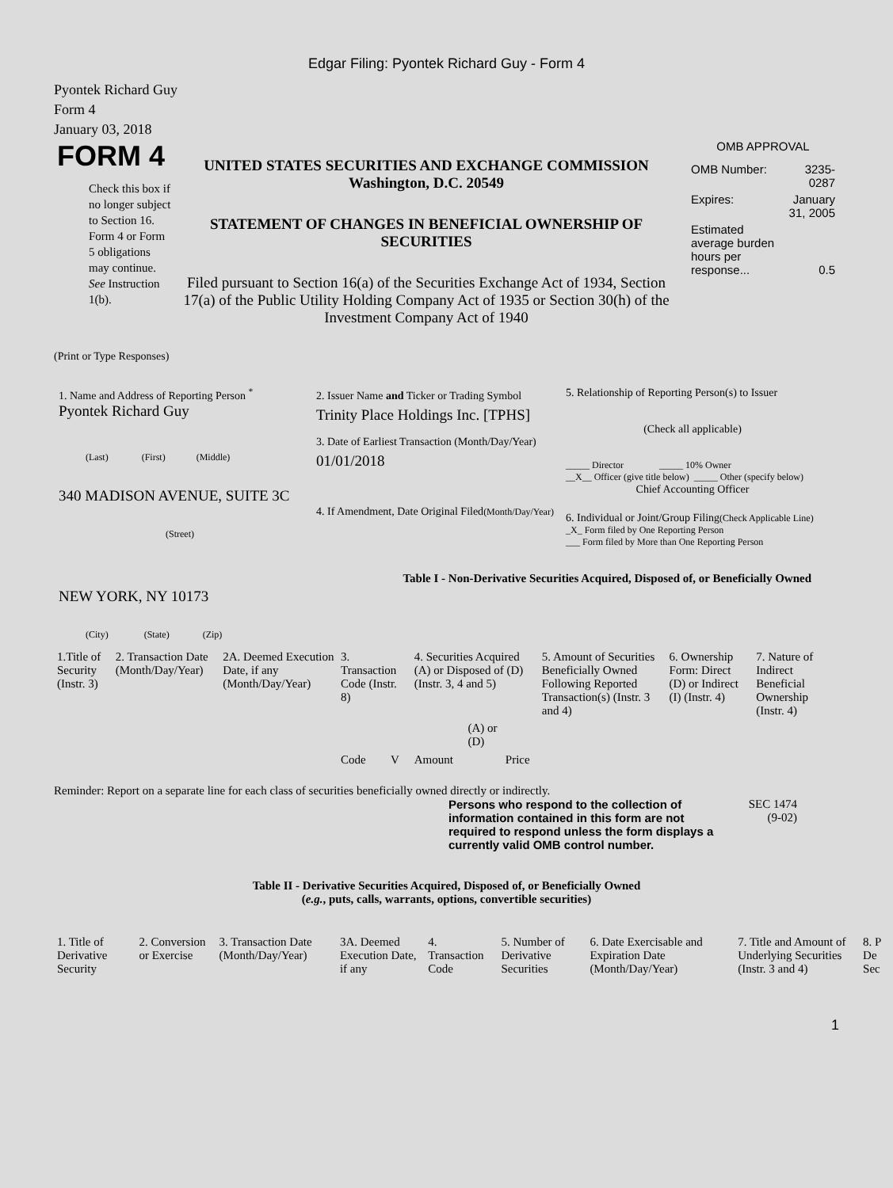Edgar Filing: Pyontek Richard Guy - Form 4
Pyontek Richard Guy
Form 4
January 03, 2018
FORM 4
Check this box if no longer subject to Section 16. Form 4 or Form 5 obligations may continue. See Instruction 1(b).
UNITED STATES SECURITIES AND EXCHANGE COMMISSION
Washington, D.C. 20549
STATEMENT OF CHANGES IN BENEFICIAL OWNERSHIP OF SECURITIES
Filed pursuant to Section 16(a) of the Securities Exchange Act of 1934, Section 17(a) of the Public Utility Holding Company Act of 1935 or Section 30(h) of the Investment Company Act of 1940
OMB APPROVAL
| OMB Number: | 3235-0287 |
| Expires: | January 31, 2005 |
| Estimated average burden hours per response... | 0.5 |
(Print or Type Responses)
1. Name and Address of Reporting Person <sup>*</sup>
Pyontek Richard Guy
(Last) (First) (Middle)
340 MADISON AVENUE, SUITE 3C
(Street)
NEW YORK, NY 10173
(City) (State) (Zip)
2. Issuer Name and Ticker or Trading Symbol
Trinity Place Holdings Inc. [TPHS]
3. Date of Earliest Transaction (Month/Day/Year)
01/01/2018
4. If Amendment, Date Original Filed(Month/Day/Year)
5. Relationship of Reporting Person(s) to Issuer
(Check all applicable)
_____ Director _____ 10% Owner
__X__ Officer (give title below) _____ Other (specify below)
Chief Accounting Officer
6. Individual or Joint/Group Filing(Check Applicable Line)
_X_ Form filed by One Reporting Person
___ Form filed by More than One Reporting Person
Table I - Non-Derivative Securities Acquired, Disposed of, or Beneficially Owned
| 1.Title of Security (Instr. 3) | 2. Transaction Date (Month/Day/Year) | 2A. Deemed Execution Date, if any (Month/Day/Year) | 3. Transaction Code (Instr. 8) | | 4. Securities Acquired (A) or Disposed of (D) (Instr. 3, 4 and 5) | | | 5. Amount of Securities Beneficially Owned Following Reported Transaction(s) (Instr. 3 and 4) | 6. Ownership Form: Direct (D) or Indirect (I) (Instr. 4) | 7. Nature of Indirect Beneficial Ownership (Instr. 4) |
| --- | --- | --- | --- | --- | --- | --- | --- | --- | --- | --- |
| | | | Code | V | Amount | (A) or (D) | Price | | | |
Reminder: Report on a separate line for each class of securities beneficially owned directly or indirectly.
Persons who respond to the collection of information contained in this form are not required to respond unless the form displays a currently valid OMB control number.
SEC 1474
(9-02)
Table II - Derivative Securities Acquired, Disposed of, or Beneficially Owned
(e.g., puts, calls, warrants, options, convertible securities)
| 1. Title of Derivative Security | 2. Conversion or Exercise | 3. Transaction Date (Month/Day/Year) | 3A. Deemed Execution Date, if any | 4. Transaction Code | 5. Number of Derivative Securities | 6. Date Exercisable and Expiration Date (Month/Day/Year) | 7. Title and Amount of Underlying Securities (Instr. 3 and 4) | 8. P De Sec |
| --- | --- | --- | --- | --- | --- | --- | --- | --- |
1